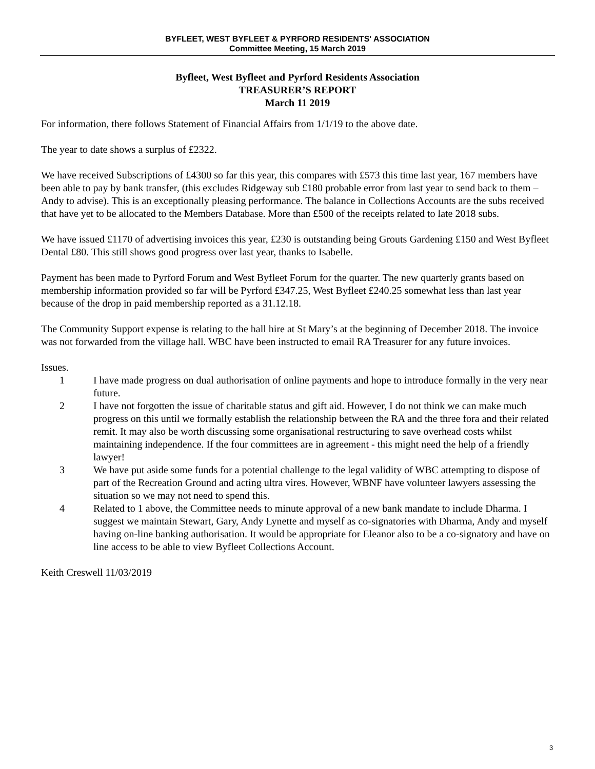BYFLEET, WEST BYFLEET & PYRFORD RESIDENTS' ASSOCIATION
Committee Meeting, 15 March 2019
Byfleet, West Byfleet and Pyrford Residents Association
TREASURER’S REPORT
March 11 2019
For information, there follows Statement of Financial Affairs from 1/1/19 to the above date.
The year to date shows a surplus of £2322.
We have received Subscriptions of £4300 so far this year, this compares with £573 this time last year, 167 members have been able to pay by bank transfer, (this excludes Ridgeway sub £180 probable error from last year to send back to them – Andy to advise). This is an exceptionally pleasing performance. The balance in Collections Accounts are the subs received that have yet to be allocated to the Members Database. More than £500 of the receipts related to late 2018 subs.
We have issued £1170 of advertising invoices this year, £230 is outstanding being Grouts Gardening £150 and West Byfleet Dental £80. This still shows good progress over last year, thanks to Isabelle.
Payment has been made to Pyrford Forum and West Byfleet Forum for the quarter. The new quarterly grants based on membership information provided so far will be Pyrford £347.25, West Byfleet £240.25 somewhat less than last year because of the drop in paid membership reported as a 31.12.18.
The Community Support expense is relating to the hall hire at St Mary’s at the beginning of December 2018. The invoice was not forwarded from the village hall. WBC have been instructed to email RA Treasurer for any future invoices.
Issues.
1 I have made progress on dual authorisation of online payments and hope to introduce formally in the very near future.
2 I have not forgotten the issue of charitable status and gift aid. However, I do not think we can make much progress on this until we formally establish the relationship between the RA and the three fora and their related remit. It may also be worth discussing some organisational restructuring to save overhead costs whilst maintaining independence. If the four committees are in agreement - this might need the help of a friendly lawyer!
3 We have put aside some funds for a potential challenge to the legal validity of WBC attempting to dispose of part of the Recreation Ground and acting ultra vires. However, WBNF have volunteer lawyers assessing the situation so we may not need to spend this.
4 Related to 1 above, the Committee needs to minute approval of a new bank mandate to include Dharma. I suggest we maintain Stewart, Gary, Andy Lynette and myself as co-signatories with Dharma, Andy and myself having on-line banking authorisation. It would be appropriate for Eleanor also to be a co-signatory and have on line access to be able to view Byfleet Collections Account.
Keith Creswell 11/03/2019
3